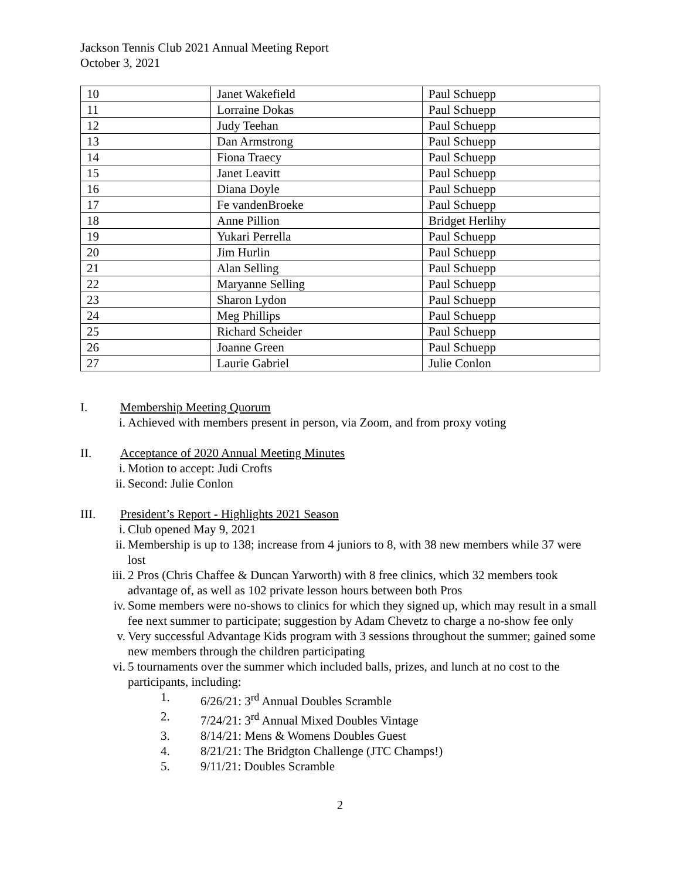Jackson Tennis Club 2021 Annual Meeting Report
October 3, 2021
| 10 | Janet Wakefield | Paul Schuepp |
| 11 | Lorraine Dokas | Paul Schuepp |
| 12 | Judy Teehan | Paul Schuepp |
| 13 | Dan Armstrong | Paul Schuepp |
| 14 | Fiona Traecy | Paul Schuepp |
| 15 | Janet Leavitt | Paul Schuepp |
| 16 | Diana Doyle | Paul Schuepp |
| 17 | Fe vandenBroeke | Paul Schuepp |
| 18 | Anne Pillion | Bridget Herlihy |
| 19 | Yukari Perrella | Paul Schuepp |
| 20 | Jim Hurlin | Paul Schuepp |
| 21 | Alan Selling | Paul Schuepp |
| 22 | Maryanne Selling | Paul Schuepp |
| 23 | Sharon Lydon | Paul Schuepp |
| 24 | Meg Phillips | Paul Schuepp |
| 25 | Richard Scheider | Paul Schuepp |
| 26 | Joanne Green | Paul Schuepp |
| 27 | Laurie Gabriel | Julie Conlon |
I. Membership Meeting Quorum
i. Achieved with members present in person, via Zoom, and from proxy voting
II. Acceptance of 2020 Annual Meeting Minutes
i. Motion to accept: Judi Crofts
ii. Second: Julie Conlon
III. President’s Report - Highlights 2021 Season
i. Club opened May 9, 2021
ii. Membership is up to 138; increase from 4 juniors to 8, with 38 new members while 37 were lost
iii. 2 Pros (Chris Chaffee & Duncan Yarworth) with 8 free clinics, which 32 members took advantage of, as well as 102 private lesson hours between both Pros
iv. Some members were no-shows to clinics for which they signed up, which may result in a small fee next summer to participate; suggestion by Adam Chevetz to charge a no-show fee only
v. Very successful Advantage Kids program with 3 sessions throughout the summer; gained some new members through the children participating
vi. 5 tournaments over the summer which included balls, prizes, and lunch at no cost to the participants, including:
1. 6/26/21: 3<sup>rd</sup> Annual Doubles Scramble
2. 7/24/21: 3<sup>rd</sup> Annual Mixed Doubles Vintage
3. 8/14/21: Mens & Womens Doubles Guest
4. 8/21/21: The Bridgton Challenge (JTC Champs!)
5. 9/11/21: Doubles Scramble
2